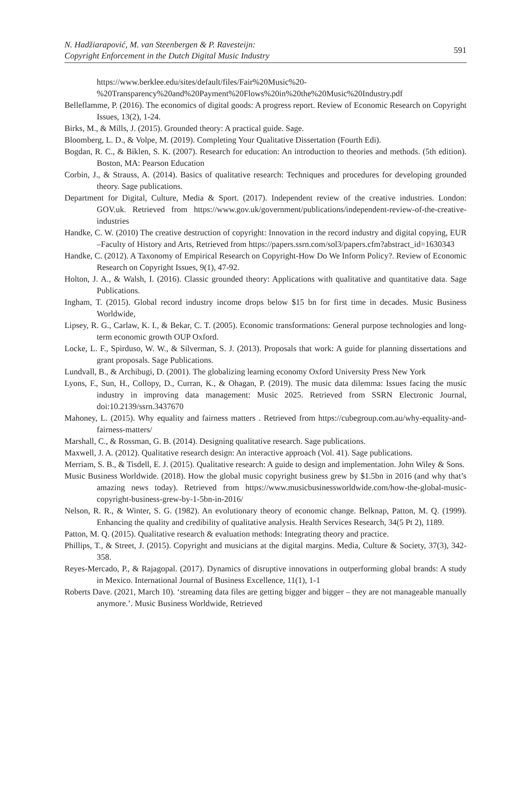N. Hadžiarapović, M. van Steenbergen & P. Ravesteijn:
Copyright Enforcement in the Dutch Digital Music Industry
591
https://www.berklee.edu/sites/default/files/Fair%20Music%20-%20Transparency%20and%20Payment%20Flows%20in%20the%20Music%20Industry.pdf
Belleflamme, P. (2016). The economics of digital goods: A progress report. Review of Economic Research on Copyright Issues, 13(2), 1-24.
Birks, M., & Mills, J. (2015). Grounded theory: A practical guide. Sage.
Bloomberg, L. D., & Volpe, M. (2019). Completing Your Qualitative Dissertation (Fourth Edi).
Bogdan, R. C., & Biklen, S. K. (2007). Research for education: An introduction to theories and methods. (5th edition). Boston, MA: Pearson Education
Corbin, J., & Strauss, A. (2014). Basics of qualitative research: Techniques and procedures for developing grounded theory. Sage publications.
Department for Digital, Culture, Media & Sport. (2017). Independent review of the creative industries. London: GOV.uk. Retrieved from https://www.gov.uk/government/publications/independent-review-of-the-creative-industries
Handke, C. W. (2010) The creative destruction of copyright: Innovation in the record industry and digital copying, EUR –Faculty of History and Arts, Retrieved from https://papers.ssrn.com/sol3/papers.cfm?abstract_id=1630343
Handke, C. (2012). A Taxonomy of Empirical Research on Copyright-How Do We Inform Policy?. Review of Economic Research on Copyright Issues, 9(1), 47-92.
Holton, J. A., & Walsh, I. (2016). Classic grounded theory: Applications with qualitative and quantitative data. Sage Publications.
Ingham, T. (2015). Global record industry income drops below $15 bn for first time in decades. Music Business Worldwide,
Lipsey, R. G., Carlaw, K. I., & Bekar, C. T. (2005). Economic transformations: General purpose technologies and long-term economic growth OUP Oxford.
Locke, L. F., Spirduso, W. W., & Silverman, S. J. (2013). Proposals that work: A guide for planning dissertations and grant proposals. Sage Publications.
Lundvall, B., & Archibugi, D. (2001). The globalizing learning economy Oxford University Press New York
Lyons, F., Sun, H., Collopy, D., Curran, K., & Ohagan, P. (2019). The music data dilemma: Issues facing the music industry in improving data management: Music 2025. Retrieved from SSRN Electronic Journal, doi:10.2139/ssrn.3437670
Mahoney, L. (2015). Why equality and fairness matters . Retrieved from https://cubegroup.com.au/why-equality-and-fairness-matters/
Marshall, C., & Rossman, G. B. (2014). Designing qualitative research. Sage publications.
Maxwell, J. A. (2012). Qualitative research design: An interactive approach (Vol. 41). Sage publications.
Merriam, S. B., & Tisdell, E. J. (2015). Qualitative research: A guide to design and implementation. John Wiley & Sons.
Music Business Worldwide. (2018). How the global music copyright business grew by $1.5bn in 2016 (and why that’s amazing news today). Retrieved from https://www.musicbusinessworldwide.com/how-the-global-music-copyright-business-grew-by-1-5bn-in-2016/
Nelson, R. R., & Winter, S. G. (1982). An evolutionary theory of economic change. Belknap, Patton, M. Q. (1999). Enhancing the quality and credibility of qualitative analysis. Health Services Research, 34(5 Pt 2), 1189.
Patton, M. Q. (2015). Qualitative research & evaluation methods: Integrating theory and practice.
Phillips, T., & Street, J. (2015). Copyright and musicians at the digital margins. Media, Culture & Society, 37(3), 342-358.
Reyes-Mercado, P., & Rajagopal. (2017). Dynamics of disruptive innovations in outperforming global brands: A study in Mexico. International Journal of Business Excellence, 11(1), 1-1
Roberts Dave. (2021, March 10). ‘streaming data files are getting bigger and bigger – they are not manageable manually anymore.’. Music Business Worldwide, Retrieved